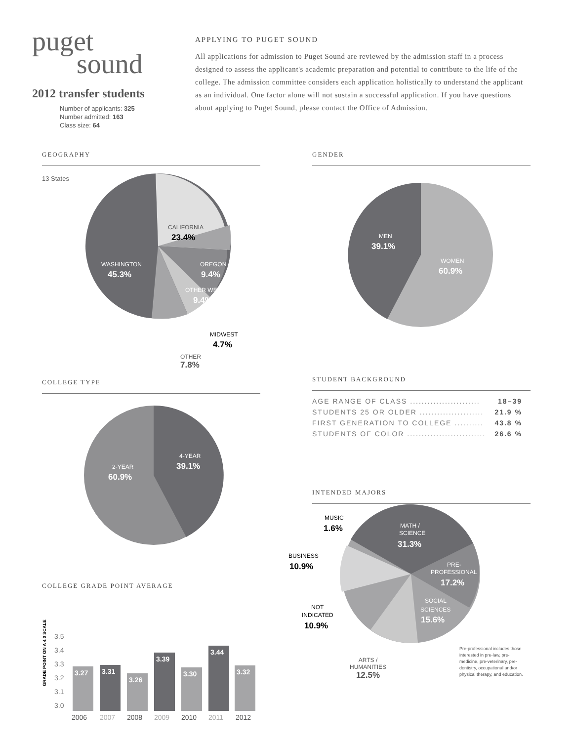puget
sound
2012 transfer students
Number of applicants: 325
Number admitted: 163
Class size: 64
APPLYING TO PUGET SOUND
All applications for admission to Puget Sound are reviewed by the admission staff in a process designed to assess the applicant's academic preparation and potential to contribute to the life of the college. The admission committee considers each application holistically to understand the applicant as an individual. One factor alone will not sustain a successful application. If you have questions about applying to Puget Sound, please contact the Office of Admission.
GEOGRAPHY
13 States
CALIFORNIA
23.4%
WASHINGTON
45.3%
OREGON
9.4%
OTHER WEST
9.4%
MIDWEST
4.7%
OTHER
7.8%
GENDER
MEN
39.1%
WOMEN
60.9%
STUDENT BACKGROUND
| AGE RANGE OF CLASS ........................ | 18–39 |
| STUDENTS 25 OR OLDER ...................... | 21.9 % |
| FIRST GENERATION TO COLLEGE .......... | 43.8 % |
| STUDENTS OF COLOR ........................... | 26.6 % |
INTENDED MAJORS
COLLEGE TYPE
4-YEAR
39.1%
2-YEAR
60.9%
COLLEGE GRADE POINT AVERAGE
GRADE POINT ON A 4.0 SCALE
3.5
3.4
3.3
3.2
3.1
3.0
3.27
3.31
3.26
3.39
3.30
3.44
3.32
2006
2007
2008
2009
2010
2011
2012
MATH /
SCIENCE
PRE-
PROFESSIONAL
SOCIAL
SCIENCES
31.3%
17.2%
15.6%
MUSIC
BUSINESS
NOT
INDICATED
1.6%
10.9%
10.9%
ARTS /
HUMANITIES
12.5%
Pre-professional includes those interested in pre-law, pre-medicine, pre-veterinary, pre-dentistry, occupational and/or physical therapy, and education.